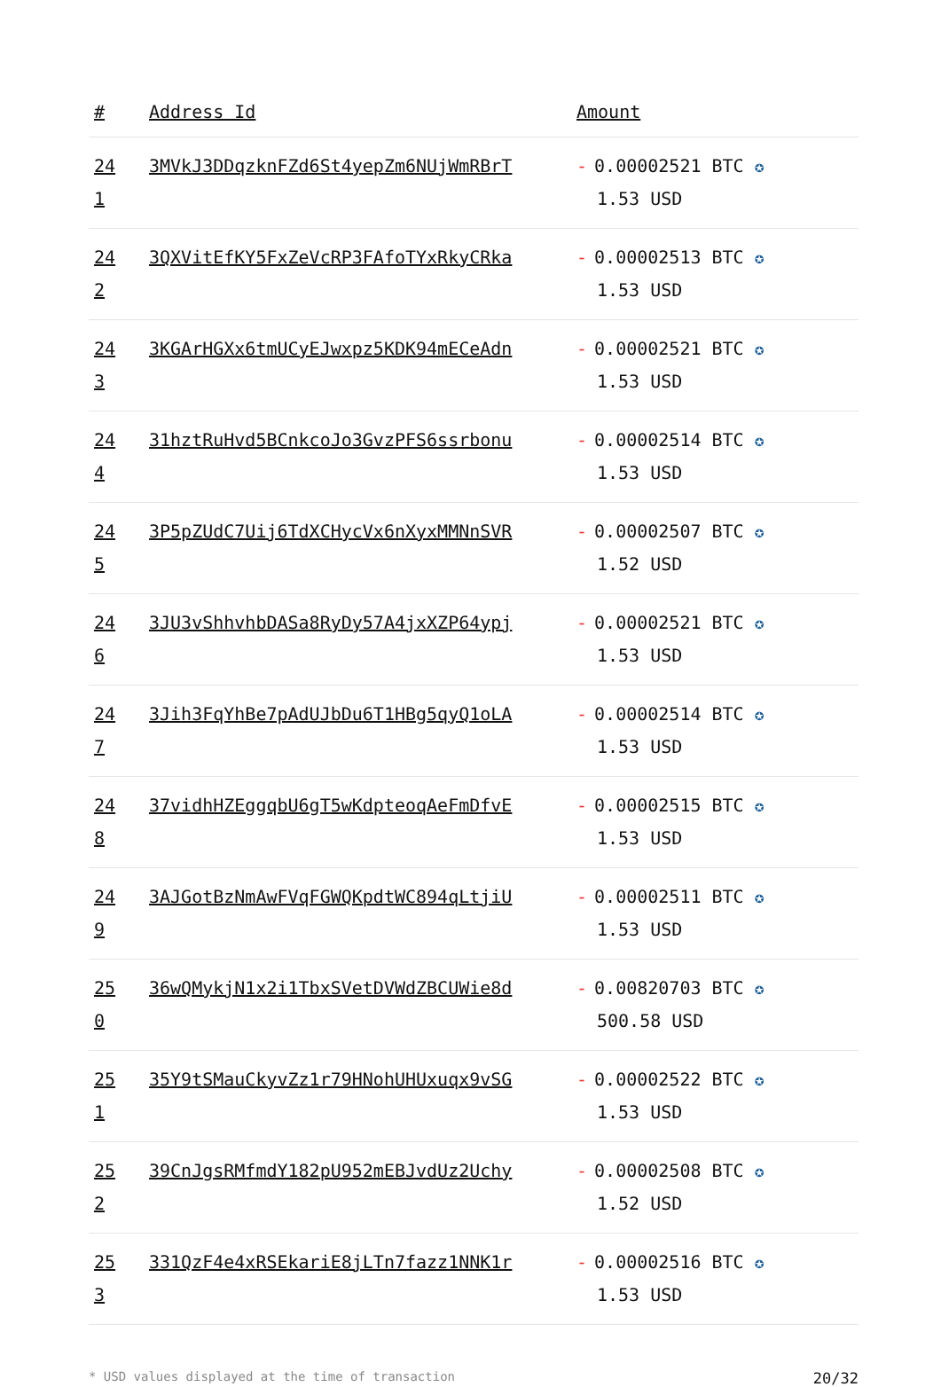| # | Address Id | Amount |
| --- | --- | --- |
| 24 1 | 3MVkJ3DDqzknFZd6St4yepZm6NUjWmRBrT | - 0.00002521 BTC ✪ 1.53 USD |
| 24 2 | 3QXVitEfKY5FxZeVcRP3FAfoTYxRkyCRka | - 0.00002513 BTC ✪ 1.53 USD |
| 24 3 | 3KGArHGXx6tmUCyEJwxpz5KDK94mECeAdn | - 0.00002521 BTC ✪ 1.53 USD |
| 24 4 | 31hztRuHvd5BCnkcoJo3GvzPFS6ssrbonu | - 0.00002514 BTC ✪ 1.53 USD |
| 24 5 | 3P5pZUdC7Uij6TdXCHycVx6nXyxMMNnSVR | - 0.00002507 BTC ✪ 1.52 USD |
| 24 6 | 3JU3vShhvhbDASa8RyDy57A4jxXZP64ypj | - 0.00002521 BTC ✪ 1.53 USD |
| 24 7 | 3Jih3FqYhBe7pAdUJbDu6T1HBg5qyQ1oLA | - 0.00002514 BTC ✪ 1.53 USD |
| 24 8 | 37vidhHZEggqbU6gT5wKdpteoqAeFmDfvE | - 0.00002515 BTC ✪ 1.53 USD |
| 24 9 | 3AJGotBzNmAwFVqFGWQKpdtWC894qLtjiU | - 0.00002511 BTC ✪ 1.53 USD |
| 25 0 | 36wQMykjN1x2i1TbxSVetDVWdZBCUWie8d | - 0.00820703 BTC ✪ 500.58 USD |
| 25 1 | 35Y9tSMauCkyvZz1r79HNohUHUxuqx9vSG | - 0.00002522 BTC ✪ 1.53 USD |
| 25 2 | 39CnJgsRMfmdY182pU952mEBJvdUz2Uchy | - 0.00002508 BTC ✪ 1.52 USD |
| 25 3 | 331QzF4e4xRSEkariE8jLTn7fazz1NNK1r | - 0.00002516 BTC ✪ 1.53 USD |
* USD values displayed at the time of transaction 20/32